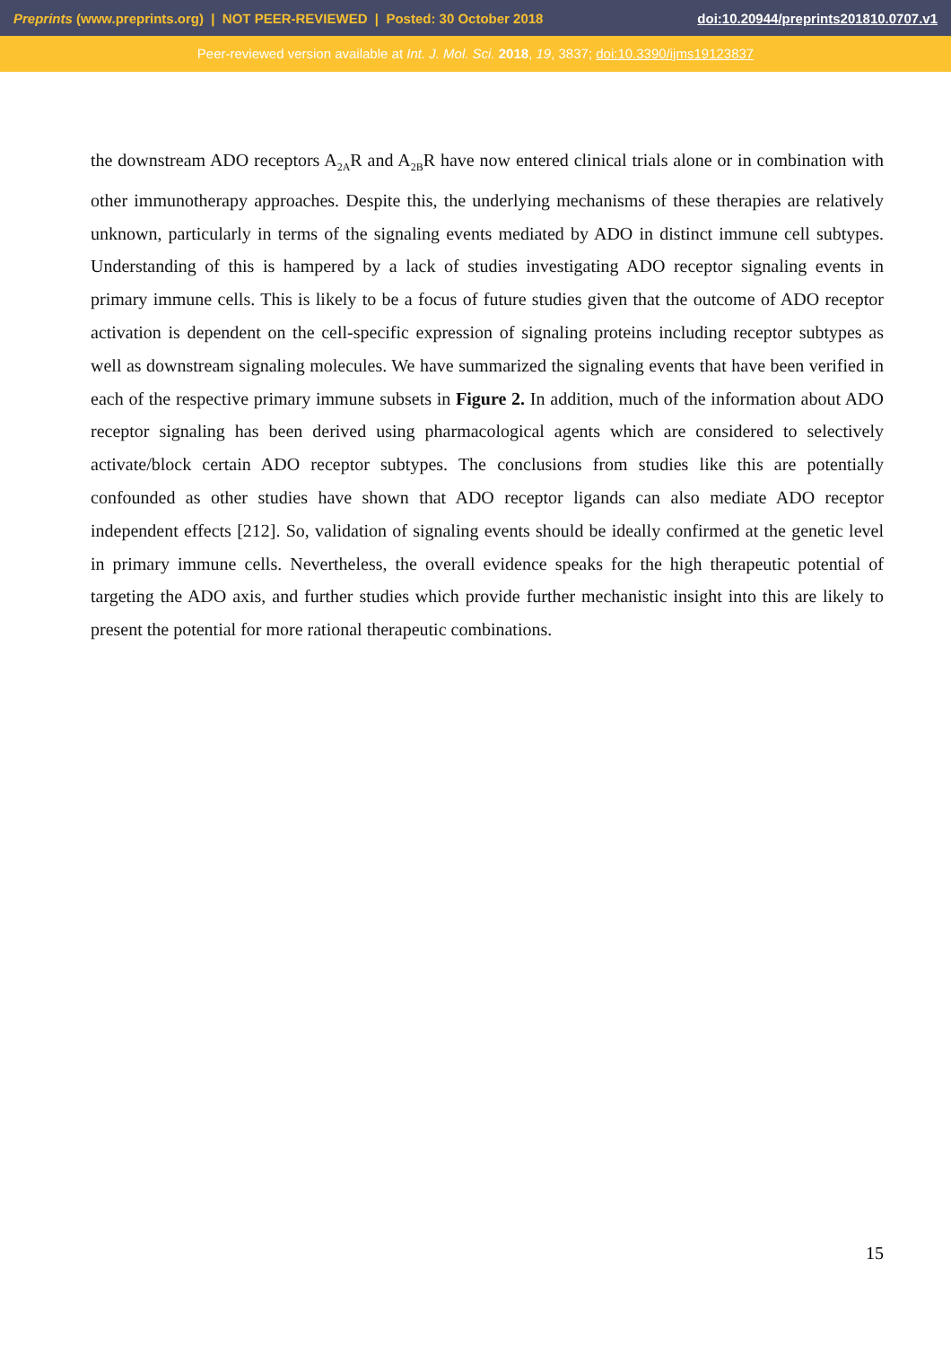Preprints (www.preprints.org) | NOT PEER-REVIEWED | Posted: 30 October 2018 doi:10.20944/preprints201810.0707.v1
Peer-reviewed version available at Int. J. Mol. Sci. 2018, 19, 3837; doi:10.3390/ijms19123837
the downstream ADO receptors A<sub>2A</sub>R and A<sub>2B</sub>R have now entered clinical trials alone or in combination with other immunotherapy approaches. Despite this, the underlying mechanisms of these therapies are relatively unknown, particularly in terms of the signaling events mediated by ADO in distinct immune cell subtypes. Understanding of this is hampered by a lack of studies investigating ADO receptor signaling events in primary immune cells. This is likely to be a focus of future studies given that the outcome of ADO receptor activation is dependent on the cell-specific expression of signaling proteins including receptor subtypes as well as downstream signaling molecules. We have summarized the signaling events that have been verified in each of the respective primary immune subsets in Figure 2. In addition, much of the information about ADO receptor signaling has been derived using pharmacological agents which are considered to selectively activate/block certain ADO receptor subtypes. The conclusions from studies like this are potentially confounded as other studies have shown that ADO receptor ligands can also mediate ADO receptor independent effects [212]. So, validation of signaling events should be ideally confirmed at the genetic level in primary immune cells. Nevertheless, the overall evidence speaks for the high therapeutic potential of targeting the ADO axis, and further studies which provide further mechanistic insight into this are likely to present the potential for more rational therapeutic combinations.
15